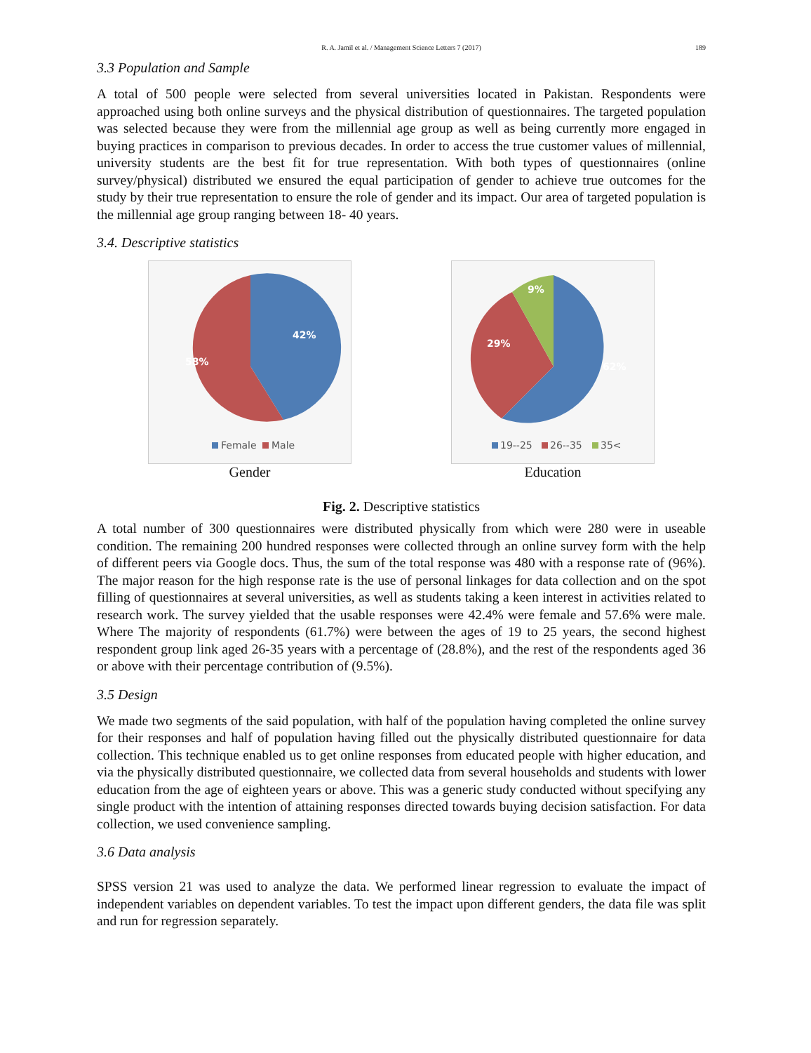R. A. Jamil et al. / Management Science Letters 7 (2017) 189
3.3 Population and Sample
A total of 500 people were selected from several universities located in Pakistan. Respondents were approached using both online surveys and the physical distribution of questionnaires. The targeted population was selected because they were from the millennial age group as well as being currently more engaged in buying practices in comparison to previous decades. In order to access the true customer values of millennial, university students are the best fit for true representation. With both types of questionnaires (online survey/physical) distributed we ensured the equal participation of gender to achieve true outcomes for the study by their true representation to ensure the role of gender and its impact. Our area of targeted population is the millennial age group ranging between 18- 40 years.
3.4. Descriptive statistics
42%
58%
Female
Male
Gender
62%
29%
9%
19--25
26--35
35<
Education
Fig. 2. Descriptive statistics
A total number of 300 questionnaires were distributed physically from which were 280 were in useable condition. The remaining 200 hundred responses were collected through an online survey form with the help of different peers via Google docs. Thus, the sum of the total response was 480 with a response rate of (96%). The major reason for the high response rate is the use of personal linkages for data collection and on the spot filling of questionnaires at several universities, as well as students taking a keen interest in activities related to research work. The survey yielded that the usable responses were 42.4% were female and 57.6% were male. Where The majority of respondents (61.7%) were between the ages of 19 to 25 years, the second highest respondent group link aged 26-35 years with a percentage of (28.8%), and the rest of the respondents aged 36 or above with their percentage contribution of (9.5%).
3.5 Design
We made two segments of the said population, with half of the population having completed the online survey for their responses and half of population having filled out the physically distributed questionnaire for data collection. This technique enabled us to get online responses from educated people with higher education, and via the physically distributed questionnaire, we collected data from several households and students with lower education from the age of eighteen years or above. This was a generic study conducted without specifying any single product with the intention of attaining responses directed towards buying decision satisfaction. For data collection, we used convenience sampling.
3.6 Data analysis
SPSS version 21 was used to analyze the data. We performed linear regression to evaluate the impact of independent variables on dependent variables. To test the impact upon different genders, the data file was split and run for regression separately.